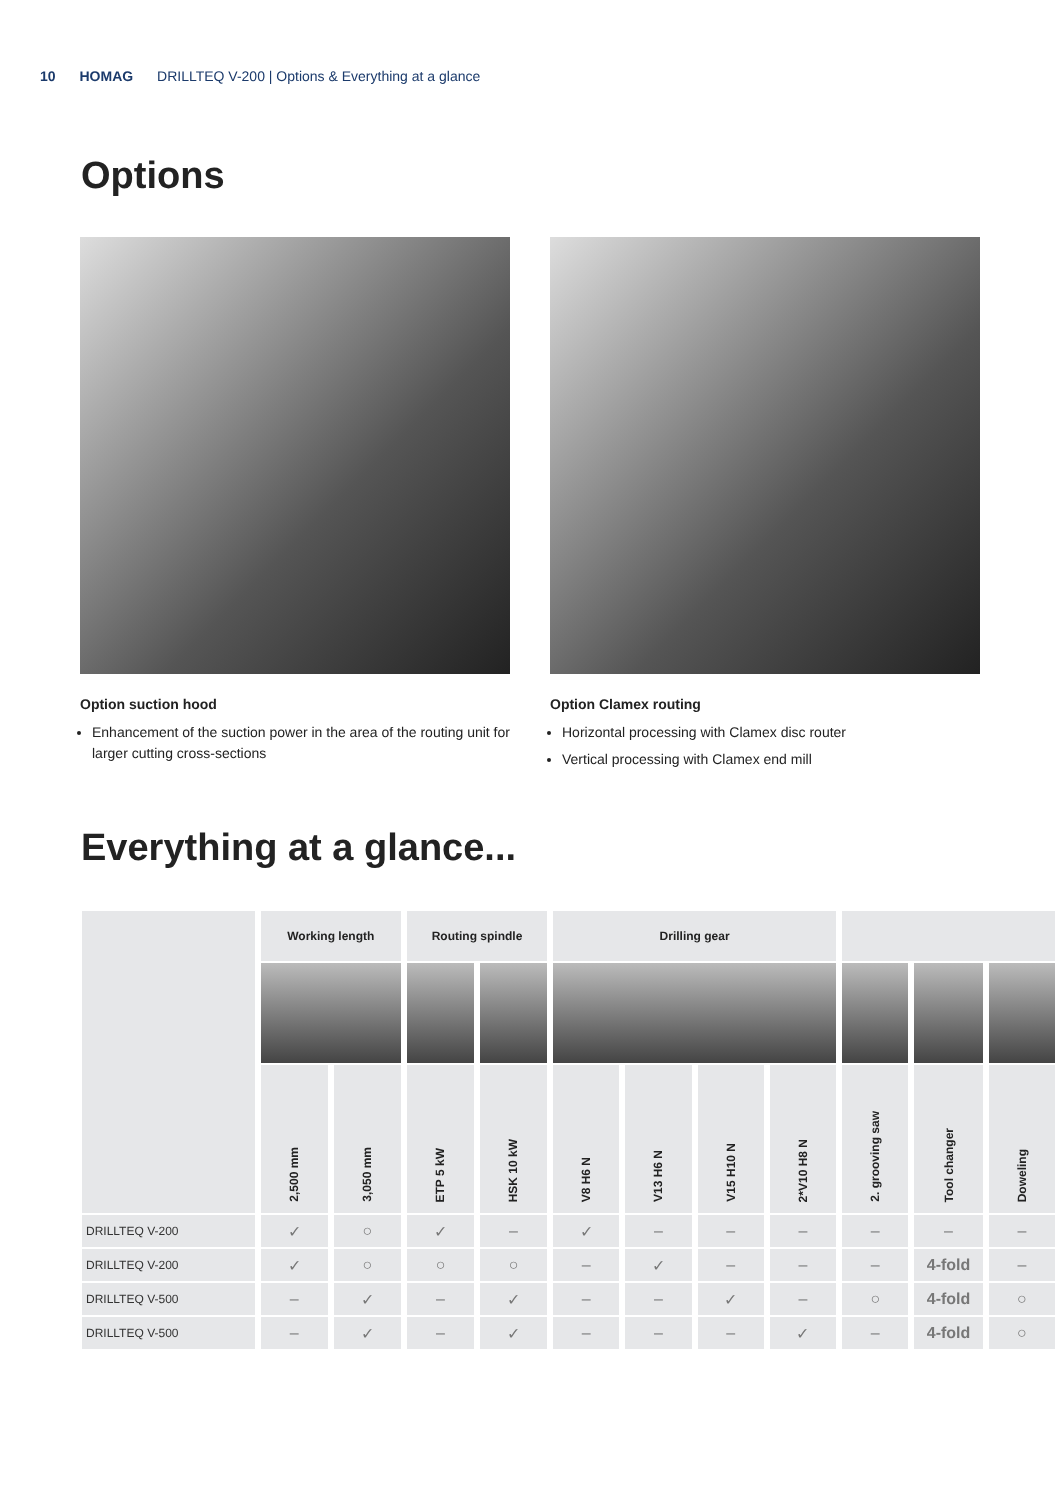10 HOMAG DRILLTEQ V-200 | Options & Everything at a glance
Options
Option suction hood
Enhancement of the suction power in the area of the routing unit for larger cutting cross-sections
Option Clamex routing
Horizontal processing with Clamex disc router
Vertical processing with Clamex end mill
Everything at a glance...
| | Working length | | Routing spindle | | Drilling gear | | | | | | |
| --- | --- | --- | --- | --- | --- | --- | --- | --- | --- | --- | --- |
| | 2,500 mm | 3,050 mm | ETP 5 kW | HSK 10 kW | V8 H6 N | V13 H6 N | V15 H10 N | 2*V10 H8 N | 2. grooving saw | Tool changer | Doweling |
| DRILLTEQ V-200 | ✓ | ○ | ✓ | – | ✓ | – | – | – | – | – | – |
| DRILLTEQ V-200 | ✓ | ○ | ○ | ○ | – | ✓ | – | – | – | 4-fold | – |
| DRILLTEQ V-500 | – | ✓ | – | ✓ | – | – | ✓ | – | ○ | 4-fold | ○ |
| DRILLTEQ V-500 | – | ✓ | – | ✓ | – | – | – | ✓ | – | 4-fold | ○ |